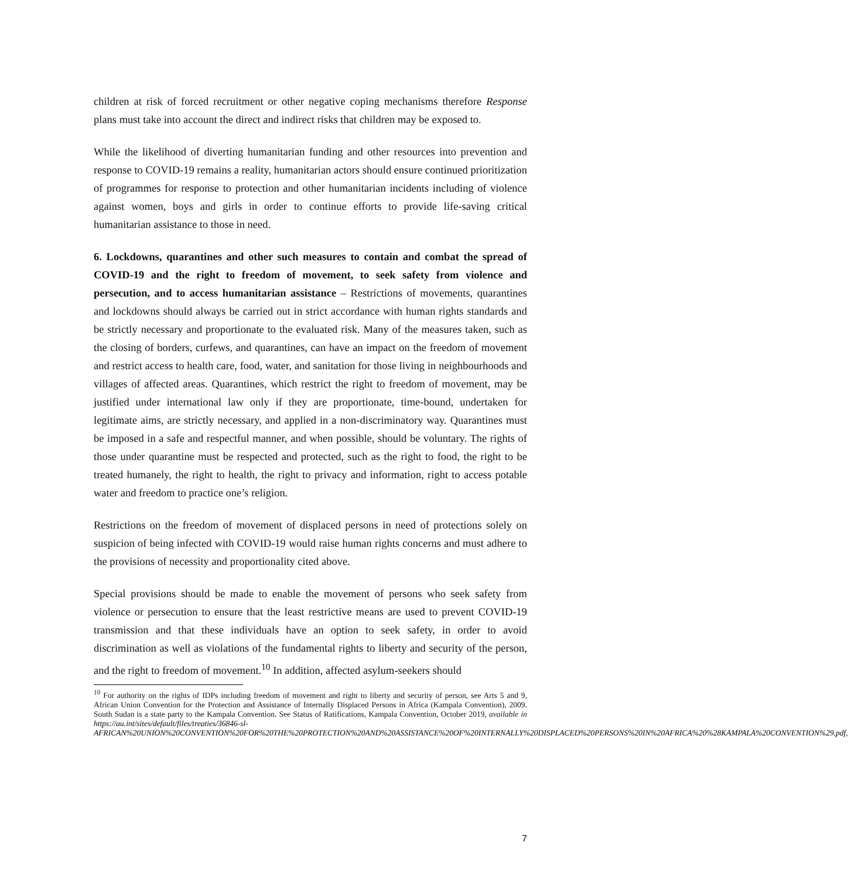children at risk of forced recruitment or other negative coping mechanisms therefore Response plans must take into account the direct and indirect risks that children may be exposed to.
While the likelihood of diverting humanitarian funding and other resources into prevention and response to COVID-19 remains a reality, humanitarian actors should ensure continued prioritization of programmes for response to protection and other humanitarian incidents including of violence against women, boys and girls in order to continue efforts to provide life-saving critical humanitarian assistance to those in need.
6. Lockdowns, quarantines and other such measures to contain and combat the spread of COVID-19 and the right to freedom of movement, to seek safety from violence and persecution, and to access humanitarian assistance – Restrictions of movements, quarantines and lockdowns should always be carried out in strict accordance with human rights standards and be strictly necessary and proportionate to the evaluated risk. Many of the measures taken, such as the closing of borders, curfews, and quarantines, can have an impact on the freedom of movement and restrict access to health care, food, water, and sanitation for those living in neighbourhoods and villages of affected areas. Quarantines, which restrict the right to freedom of movement, may be justified under international law only if they are proportionate, time-bound, undertaken for legitimate aims, are strictly necessary, and applied in a non-discriminatory way. Quarantines must be imposed in a safe and respectful manner, and when possible, should be voluntary. The rights of those under quarantine must be respected and protected, such as the right to food, the right to be treated humanely, the right to health, the right to privacy and information, right to access potable water and freedom to practice one’s religion.
Restrictions on the freedom of movement of displaced persons in need of protections solely on suspicion of being infected with COVID-19 would raise human rights concerns and must adhere to the provisions of necessity and proportionality cited above.
Special provisions should be made to enable the movement of persons who seek safety from violence or persecution to ensure that the least restrictive means are used to prevent COVID-19 transmission and that these individuals have an option to seek safety, in order to avoid discrimination as well as violations of the fundamental rights to liberty and security of the person, and the right to freedom of movement.<sup>10</sup> In addition, affected asylum-seekers should
<sup>10</sup> For authority on the rights of IDPs including freedom of movement and right to liberty and security of person, see Arts 5 and 9, African Union Convention for the Protection and Assistance of Internally Displaced Persons in Africa (Kampala Convention), 2009. South Sudan is a state party to the Kampala Convention. See Status of Ratifications, Kampala Convention, October 2019, available in https://au.int/sites/default/files/treaties/36846-sl-AFRICAN%20UNION%20CONVENTION%20FOR%20THE%20PROTECTION%20AND%20ASSISTANCE%20OF%20INTERNALLY%20DISPLACED%20PERSONS%20IN%20AFRICA%20%28KAMPALA%20CONVENTION%29.pdf,
7